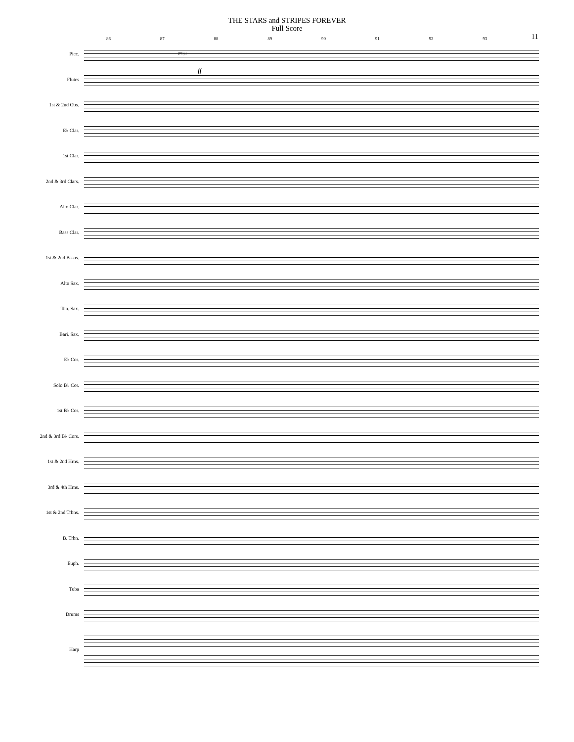THE STARS and STRIPES FOREVER
Full Score
11
86 87 88 89 90 91 92 93
Picc.
Flutes
1st & 2nd Obs.
E♭ Clar.
1st Clar.
2nd & 3rd Clars.
Alto Clar.
Bass Clar.
1st & 2nd Bssns.
Alto Sax.
Ten. Sax.
Bari. Sax.
E♭ Cor.
Solo B♭ Cor.
1st B♭ Cor.
2nd & 3rd B♭ Cors.
1st & 2nd Hrns.
3rd & 4th Hrns.
1st & 2nd Trbns.
B. Trbn.
Euph.
Tuba
Drums
Harp
[Play]
ff